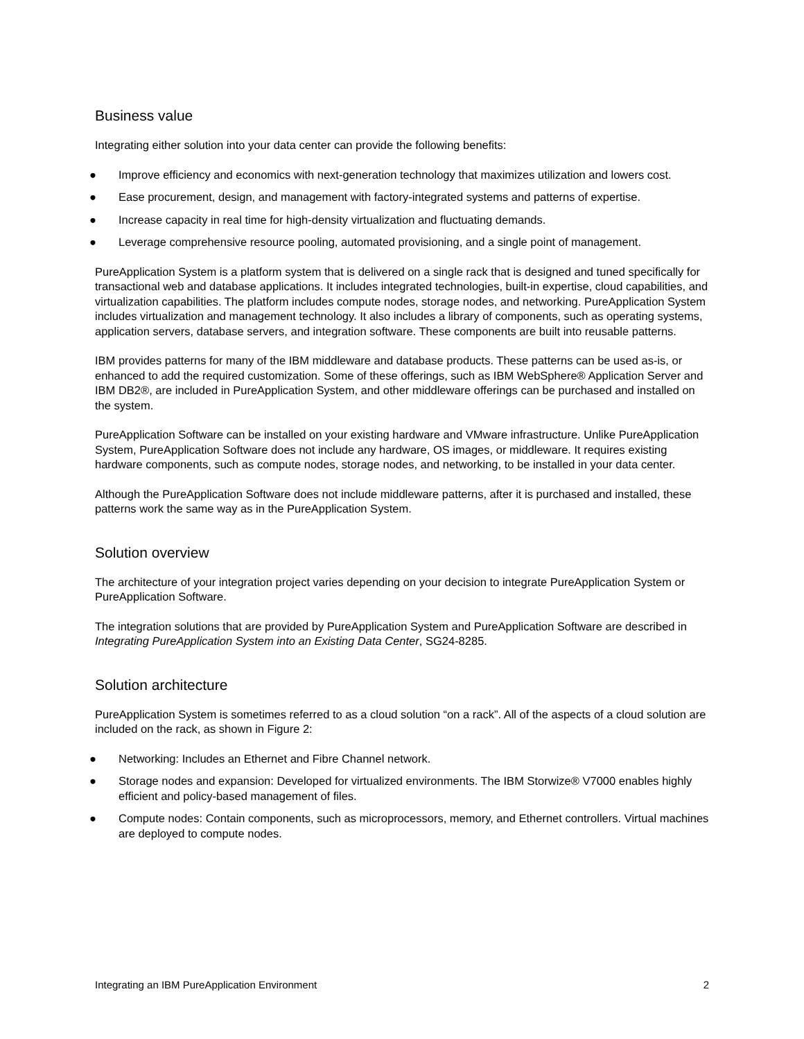Business value
Integrating either solution into your data center can provide the following benefits:
● Improve efficiency and economics with next-generation technology that maximizes utilization and lowers cost.
● Ease procurement, design, and management with factory-integrated systems and patterns of expertise.
● Increase capacity in real time for high-density virtualization and fluctuating demands.
● Leverage comprehensive resource pooling, automated provisioning, and a single point of management.
PureApplication System is a platform system that is delivered on a single rack that is designed and tuned specifically for transactional web and database applications. It includes integrated technologies, built-in expertise, cloud capabilities, and virtualization capabilities. The platform includes compute nodes, storage nodes, and networking. PureApplication System includes virtualization and management technology. It also includes a library of components, such as operating systems, application servers, database servers, and integration software. These components are built into reusable patterns.
IBM provides patterns for many of the IBM middleware and database products. These patterns can be used as-is, or enhanced to add the required customization. Some of these offerings, such as IBM WebSphere® Application Server and IBM DB2®, are included in PureApplication System, and other middleware offerings can be purchased and installed on the system.
PureApplication Software can be installed on your existing hardware and VMware infrastructure. Unlike PureApplication System, PureApplication Software does not include any hardware, OS images, or middleware. It requires existing hardware components, such as compute nodes, storage nodes, and networking, to be installed in your data center.
Although the PureApplication Software does not include middleware patterns, after it is purchased and installed, these patterns work the same way as in the PureApplication System.
Solution overview
The architecture of your integration project varies depending on your decision to integrate PureApplication System or PureApplication Software.
The integration solutions that are provided by PureApplication System and PureApplication Software are described in Integrating PureApplication System into an Existing Data Center, SG24-8285.
Solution architecture
PureApplication System is sometimes referred to as a cloud solution “on a rack”. All of the aspects of a cloud solution are included on the rack, as shown in Figure 2:
● Networking: Includes an Ethernet and Fibre Channel network.
● Storage nodes and expansion: Developed for virtualized environments. The IBM Storwize® V7000 enables highly efficient and policy-based management of files.
● Compute nodes: Contain components, such as microprocessors, memory, and Ethernet controllers. Virtual machines are deployed to compute nodes.
Integrating an IBM PureApplication Environment 2